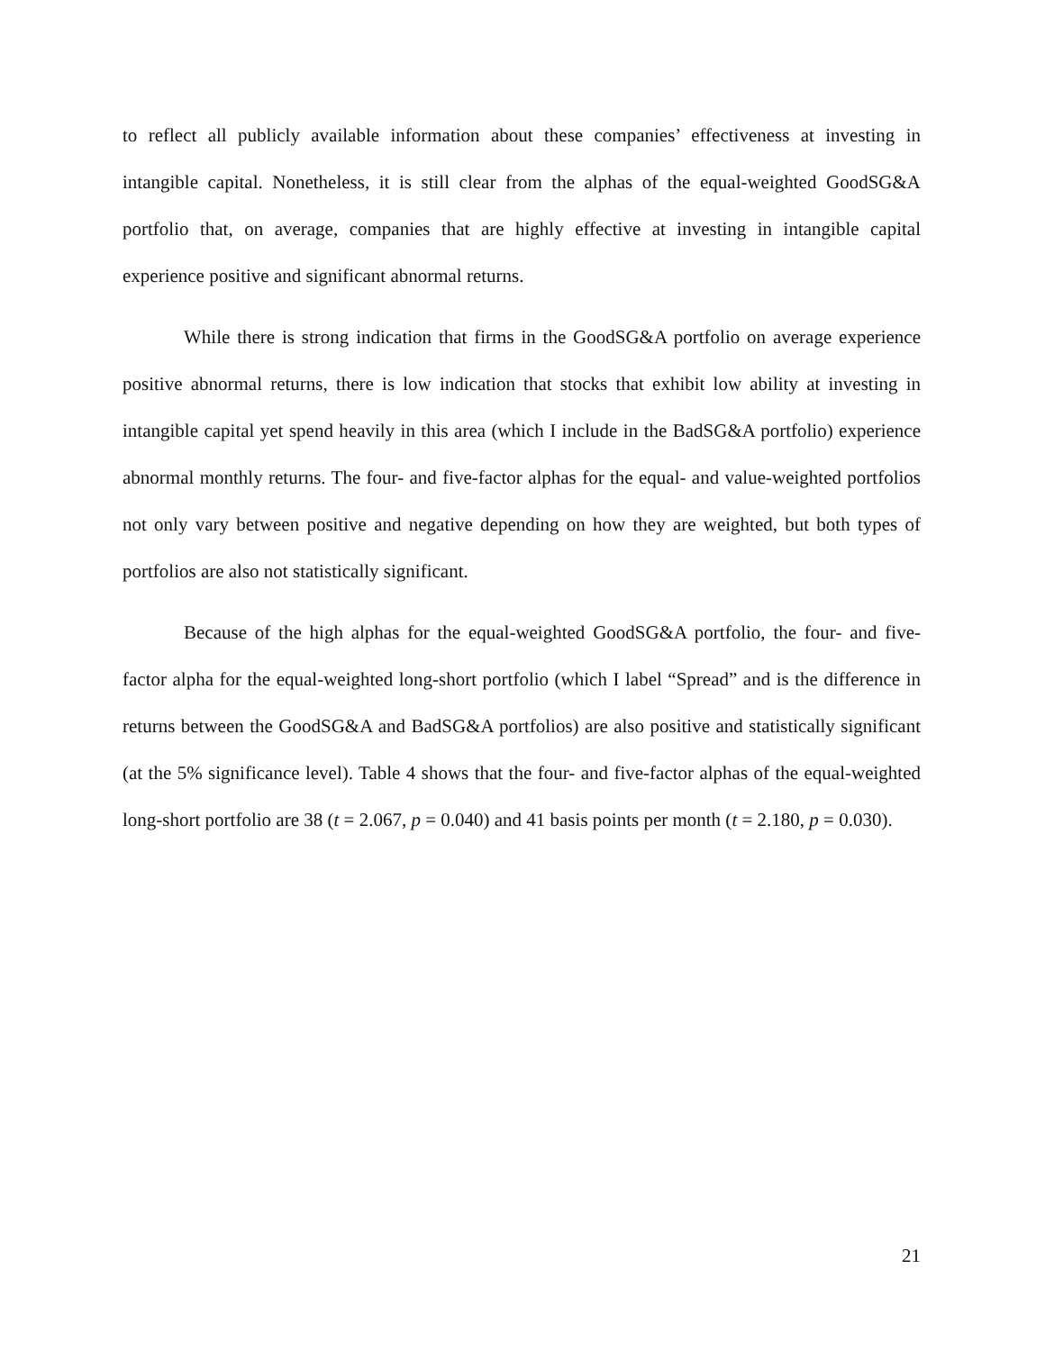to reflect all publicly available information about these companies’ effectiveness at investing in intangible capital. Nonetheless, it is still clear from the alphas of the equal-weighted GoodSG&A portfolio that, on average, companies that are highly effective at investing in intangible capital experience positive and significant abnormal returns.
While there is strong indication that firms in the GoodSG&A portfolio on average experience positive abnormal returns, there is low indication that stocks that exhibit low ability at investing in intangible capital yet spend heavily in this area (which I include in the BadSG&A portfolio) experience abnormal monthly returns. The four- and five-factor alphas for the equal- and value-weighted portfolios not only vary between positive and negative depending on how they are weighted, but both types of portfolios are also not statistically significant.
Because of the high alphas for the equal-weighted GoodSG&A portfolio, the four- and five-factor alpha for the equal-weighted long-short portfolio (which I label “Spread” and is the difference in returns between the GoodSG&A and BadSG&A portfolios) are also positive and statistically significant (at the 5% significance level). Table 4 shows that the four- and five-factor alphas of the equal-weighted long-short portfolio are 38 (t = 2.067, p = 0.040) and 41 basis points per month (t = 2.180, p = 0.030).
21